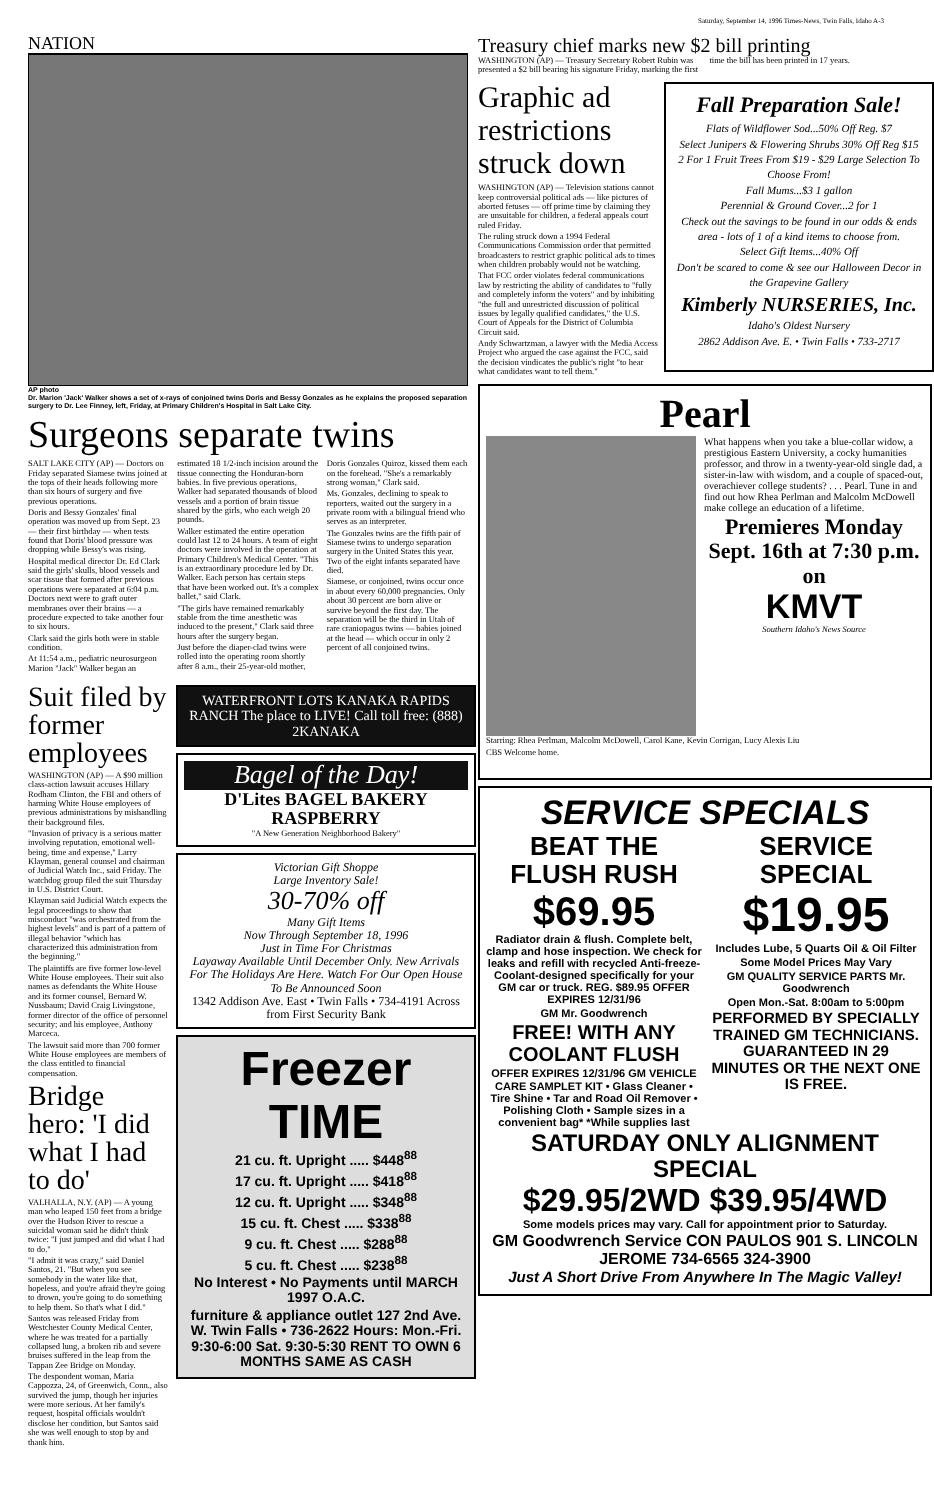Saturday, September 14, 1996 Times-News, Twin Falls, Idaho A-3
NATION
AP photo
Dr. Marion 'Jack' Walker shows a set of x-rays of conjoined twins Doris and Bessy Gonzales as he explains the proposed separation surgery to Dr. Lee Finney, left, Friday, at Primary Children's Hospital in Salt Lake City.
Surgeons separate twins
SALT LAKE CITY (AP) — Doctors on Friday separated Siamese twins joined at the tops of their heads following more than six hours of surgery and five previous operations.
Doris and Bessy Gonzales' final operation was moved up from Sept. 23 — their first birthday — when tests found that Doris' blood pressure was dropping while Bessy's was rising.
Hospital medical director Dr. Ed Clark said the girls' skulls, blood vessels and scar tissue that formed after previous operations were separated at 6:04 p.m. Doctors next were to graft outer membranes over their brains — a procedure expected to take another four to six hours.
Clark said the girls both were in stable condition.
At 11:54 a.m., pediatric neurosurgeon Marion "Jack" Walker began an estimated 18 1/2-inch incision around the tissue connecting the Honduran-born babies. In five previous operations, Walker had separated thousands of blood vessels and a portion of brain tissue shared by the girls, who each weigh 20 pounds.
Walker estimated the entire operation could last 12 to 24 hours. A team of eight doctors were involved in the operation at Primary Children's Medical Center. "This is an extraordinary procedure led by Dr. Walker. Each person has certain steps that have been worked out. It's a complex ballet," said Clark.
"The girls have remained remarkably stable from the time anesthetic was induced to the present," Clark said three hours after the surgery began.
Just before the diaper-clad twins were rolled into the operating room shortly after 8 a.m., their 25-year-old mother, Doris Gonzales Quiroz, kissed them each on the forehead. "She's a remarkably strong woman," Clark said.
Ms. Gonzales, declining to speak to reporters, waited out the surgery in a private room with a bilingual friend who serves as an interpreter.
The Gonzales twins are the fifth pair of Siamese twins to undergo separation surgery in the United States this year. Two of the eight infants separated have died.
Siamese, or conjoined, twins occur once in about every 60,000 pregnancies. Only about 30 percent are born alive or survive beyond the first day. The separation will be the third in Utah of rare craniopagus twins — babies joined at the head — which occur in only 2 percent of all conjoined twins.
Suit filed by former employees
WASHINGTON (AP) — A $90 million class-action lawsuit accuses Hillary Rodham Clinton, the FBI and others of harming White House employees of previous administrations by mishandling their background files.
"Invasion of privacy is a serious matter involving reputation, emotional well-being, time and expense," Larry Klayman, general counsel and chairman of Judicial Watch Inc., said Friday. The watchdog group filed the suit Thursday in U.S. District Court.
Klayman said Judicial Watch expects the legal proceedings to show that misconduct "was orchestrated from the highest levels" and is part of a pattern of illegal behavior "which has characterized this administration from the beginning."
The plaintiffs are five former low-level White House employees. Their suit also names as defendants the White House and its former counsel, Bernard W. Nussbaum; David Craig Livingstone, former director of the office of personnel security; and his employee, Anthony Marceca.
The lawsuit said more than 700 former White House employees are members of the class entitled to financial compensation.
Bridge hero: 'I did what I had to do'
VALHALLA, N.Y. (AP) — A young man who leaped 150 feet from a bridge over the Hudson River to rescue a suicidal woman said he didn't think twice: "I just jumped and did what I had to do."
"I admit it was crazy," said Daniel Santos, 21. "But when you see somebody in the water like that, hopeless, and you're afraid they're going to drown, you're going to do something to help them. So that's what I did."
Santos was released Friday from Westchester County Medical Center, where he was treated for a partially collapsed lung, a broken rib and severe bruises suffered in the leap from the Tappan Zee Bridge on Monday.
The despondent woman, Maria Cappozza, 24, of Greenwich, Conn., also survived the jump, though her injuries were more serious. At her family's request, hospital officials wouldn't disclose her condition, but Santos said she was well enough to stop by and thank him.
WATERFRONT LOTS KANAKA RAPIDS RANCH The place to LIVE! Call toll free: (888) 2KANAKA
Bagel of the Day!
D'Lites BAGEL BAKERY RASPBERRY
"A New Generation Neighborhood Bakery"
Victorian Gift Shoppe
Large Inventory Sale!
30-70% off
Many Gift Items
Now Through September 18, 1996
Just in Time For Christmas
Layaway Available Until December Only. New Arrivals For The Holidays Are Here. Watch For Our Open House To Be Announced Soon
1342 Addison Ave. East • Twin Falls • 734-4191 Across from First Security Bank
Freezer TIME
21 cu. ft. Upright ..... $448<sup>88</sup>
17 cu. ft. Upright ..... $418<sup>88</sup>
12 cu. ft. Upright ..... $348<sup>88</sup>
15 cu. ft. Chest ..... $338<sup>88</sup>
9 cu. ft. Chest ..... $288<sup>88</sup>
5 cu. ft. Chest ..... $238<sup>88</sup>
No Interest • No Payments until MARCH 1997 O.A.C.
furniture & appliance outlet 127 2nd Ave. W. Twin Falls • 736-2622 Hours: Mon.-Fri. 9:30-6:00 Sat. 9:30-5:30 RENT TO OWN 6 MONTHS SAME AS CASH
Treasury chief marks new $2 bill printing
WASHINGTON (AP) — Treasury Secretary Robert Rubin was presented a $2 bill bearing his signature Friday, marking the first time the bill has been printed in 17 years.
Graphic ad restrictions struck down
WASHINGTON (AP) — Television stations cannot keep controversial political ads — like pictures of aborted fetuses — off prime time by claiming they are unsuitable for children, a federal appeals court ruled Friday.
The ruling struck down a 1994 Federal Communications Commission order that permitted broadcasters to restrict graphic political ads to times when children probably would not be watching.
That FCC order violates federal communications law by restricting the ability of candidates to "fully and completely inform the voters" and by inhibiting "the full and unrestricted discussion of political issues by legally qualified candidates," the U.S. Court of Appeals for the District of Columbia Circuit said.
Andy Schwartzman, a lawyer with the Media Access Project who argued the case against the FCC, said the decision vindicates the public's right "to hear what candidates want to tell them."
Fall Preparation Sale!
Flats of Wildflower Sod...50% Off Reg. $7
Select Junipers & Flowering Shrubs 30% Off Reg $15
2 For 1 Fruit Trees From $19 - $29 Large Selection To Choose From!
Fall Mums...$3 1 gallon
Perennial & Ground Cover...2 for 1
Check out the savings to be found in our odds & ends area - lots of 1 of a kind items to choose from.
Select Gift Items...40% Off
Don't be scared to come & see our Halloween Decor in the Grapevine Gallery
Kimberly NURSERIES, Inc.
Idaho's Oldest Nursery
2862 Addison Ave. E. • Twin Falls • 733-2717
Pearl
What happens when you take a blue-collar widow, a prestigious Eastern University, a cocky humanities professor, and throw in a twenty-year-old single dad, a sister-in-law with wisdom, and a couple of spaced-out, overachiever college students? . . . Pearl. Tune in and find out how Rhea Perlman and Malcolm McDowell make college an education of a lifetime.
Premieres Monday Sept. 16th at 7:30 p.m. on
KMVT
Southern Idaho's News Source
Starring: Rhea Perlman, Malcolm McDowell, Carol Kane, Kevin Corrigan, Lucy Alexis Liu
CBS Welcome home.
SERVICE SPECIALS
BEAT THE FLUSH RUSH
$69.95
Radiator drain & flush. Complete belt, clamp and hose inspection. We check for leaks and refill with recycled Anti-freeze-Coolant-designed specifically for your GM car or truck. REG. $89.95 OFFER EXPIRES 12/31/96
GM Mr. Goodwrench
FREE! WITH ANY COOLANT FLUSH
OFFER EXPIRES 12/31/96 GM VEHICLE CARE SAMPLET KIT • Glass Cleaner • Tire Shine • Tar and Road Oil Remover • Polishing Cloth • Sample sizes in a convenient bag* *While supplies last
SERVICE SPECIAL
$19.95
Includes Lube, 5 Quarts Oil & Oil Filter
Some Model Prices May Vary
GM QUALITY SERVICE PARTS Mr. Goodwrench
Open Mon.-Sat. 8:00am to 5:00pm
PERFORMED BY SPECIALLY TRAINED GM TECHNICIANS. GUARANTEED IN 29 MINUTES OR THE NEXT ONE IS FREE.
SATURDAY ONLY ALIGNMENT SPECIAL
$29.95/2WD $39.95/4WD
Some models prices may vary. Call for appointment prior to Saturday.
GM Goodwrench Service CON PAULOS 901 S. LINCOLN JEROME 734-6565 324-3900
Just A Short Drive From Anywhere In The Magic Valley!